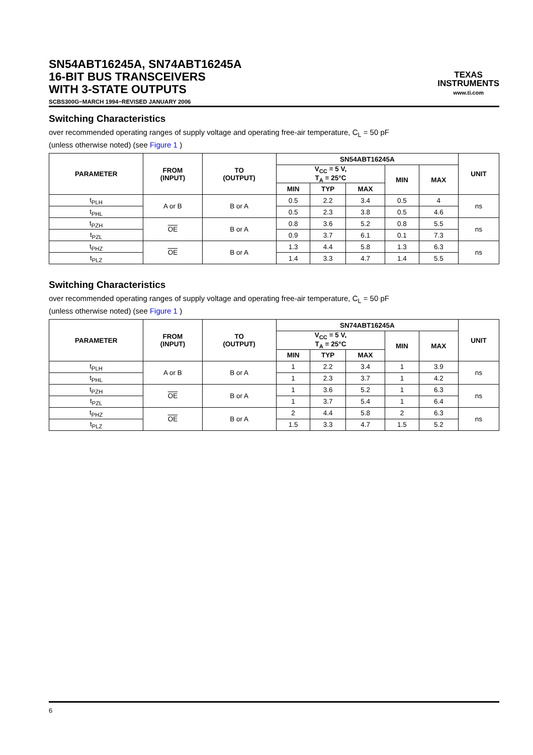SN54ABT16245A, SN74ABT16245A
16-BIT BUS TRANSCEIVERS
WITH 3-STATE OUTPUTS
SCBS300G−MARCH 1994−REVISED JANUARY 2006
TEXAS
INSTRUMENTS
www.ti.com
Switching Characteristics
over recommended operating ranges of supply voltage and operating free-air temperature, C<sub>L</sub> = 50 pF
(unless otherwise noted) (see Figure 1 )
| PARAMETER | FROM (INPUT) | TO (OUTPUT) | SN54ABT16245A | | | | | UNIT |
| --- | --- | --- | --- | --- | --- | --- | --- | --- |
| | | | V<sub>CC</sub> = 5 V, T<sub>A</sub> = 25°C | | | MIN | MAX | |
| | | | MIN | TYP | MAX | | | |
| t<sub>PLH</sub> | A or B | B or A | 0.5 | 2.2 | 3.4 | 0.5 | 4 | ns |
| t<sub>PHL</sub> | | | 0.5 | 2.3 | 3.8 | 0.5 | 4.6 | |
| t<sub>PZH</sub> | OE | B or A | 0.8 | 3.6 | 5.2 | 0.8 | 5.5 | ns |
| t<sub>PZL</sub> | | | 0.9 | 3.7 | 6.1 | 0.1 | 7.3 | |
| t<sub>PHZ</sub> | OE | B or A | 1.3 | 4.4 | 5.8 | 1.3 | 6.3 | ns |
| t<sub>PLZ</sub> | | | 1.4 | 3.3 | 4.7 | 1.4 | 5.5 | |
Switching Characteristics
over recommended operating ranges of supply voltage and operating free-air temperature, C<sub>L</sub> = 50 pF
(unless otherwise noted) (see Figure 1 )
| PARAMETER | FROM (INPUT) | TO (OUTPUT) | SN74ABT16245A | | | | | UNIT |
| --- | --- | --- | --- | --- | --- | --- | --- | --- |
| | | | V<sub>CC</sub> = 5 V, T<sub>A</sub> = 25°C | | | MIN | MAX | |
| | | | MIN | TYP | MAX | | | |
| t<sub>PLH</sub> | A or B | B or A | 1 | 2.2 | 3.4 | 1 | 3.9 | ns |
| t<sub>PHL</sub> | | | 1 | 2.3 | 3.7 | 1 | 4.2 | |
| t<sub>PZH</sub> | OE | B or A | 1 | 3.6 | 5.2 | 1 | 6.3 | ns |
| t<sub>PZL</sub> | | | 1 | 3.7 | 5.4 | 1 | 6.4 | |
| t<sub>PHZ</sub> | OE | B or A | 2 | 4.4 | 5.8 | 2 | 6.3 | ns |
| t<sub>PLZ</sub> | | | 1.5 | 3.3 | 4.7 | 1.5 | 5.2 | |
6